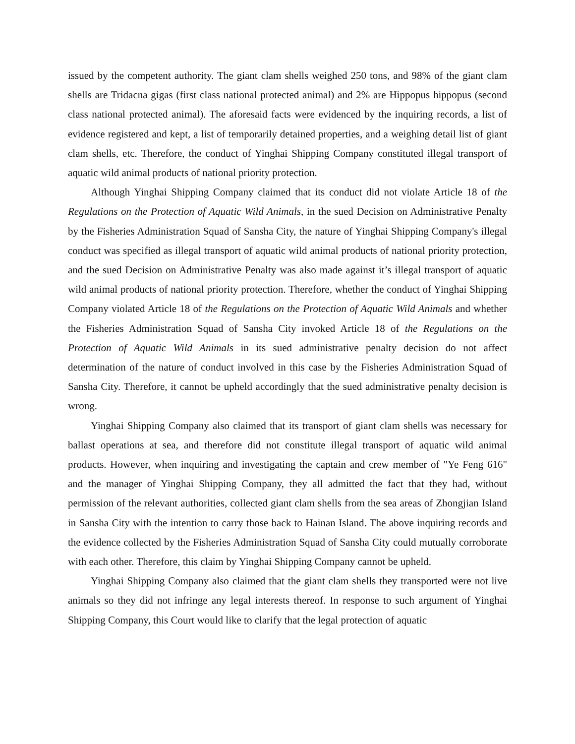issued by the competent authority. The giant clam shells weighed 250 tons, and 98% of the giant clam shells are Tridacna gigas (first class national protected animal) and 2% are Hippopus hippopus (second class national protected animal). The aforesaid facts were evidenced by the inquiring records, a list of evidence registered and kept, a list of temporarily detained properties, and a weighing detail list of giant clam shells, etc. Therefore, the conduct of Yinghai Shipping Company constituted illegal transport of aquatic wild animal products of national priority protection.
Although Yinghai Shipping Company claimed that its conduct did not violate Article 18 of the Regulations on the Protection of Aquatic Wild Animals, in the sued Decision on Administrative Penalty by the Fisheries Administration Squad of Sansha City, the nature of Yinghai Shipping Company's illegal conduct was specified as illegal transport of aquatic wild animal products of national priority protection, and the sued Decision on Administrative Penalty was also made against it’s illegal transport of aquatic wild animal products of national priority protection. Therefore, whether the conduct of Yinghai Shipping Company violated Article 18 of the Regulations on the Protection of Aquatic Wild Animals and whether the Fisheries Administration Squad of Sansha City invoked Article 18 of the Regulations on the Protection of Aquatic Wild Animals in its sued administrative penalty decision do not affect determination of the nature of conduct involved in this case by the Fisheries Administration Squad of Sansha City. Therefore, it cannot be upheld accordingly that the sued administrative penalty decision is wrong.
Yinghai Shipping Company also claimed that its transport of giant clam shells was necessary for ballast operations at sea, and therefore did not constitute illegal transport of aquatic wild animal products. However, when inquiring and investigating the captain and crew member of "Ye Feng 616" and the manager of Yinghai Shipping Company, they all admitted the fact that they had, without permission of the relevant authorities, collected giant clam shells from the sea areas of Zhongjian Island in Sansha City with the intention to carry those back to Hainan Island. The above inquiring records and the evidence collected by the Fisheries Administration Squad of Sansha City could mutually corroborate with each other. Therefore, this claim by Yinghai Shipping Company cannot be upheld.
Yinghai Shipping Company also claimed that the giant clam shells they transported were not live animals so they did not infringe any legal interests thereof. In response to such argument of Yinghai Shipping Company, this Court would like to clarify that the legal protection of aquatic